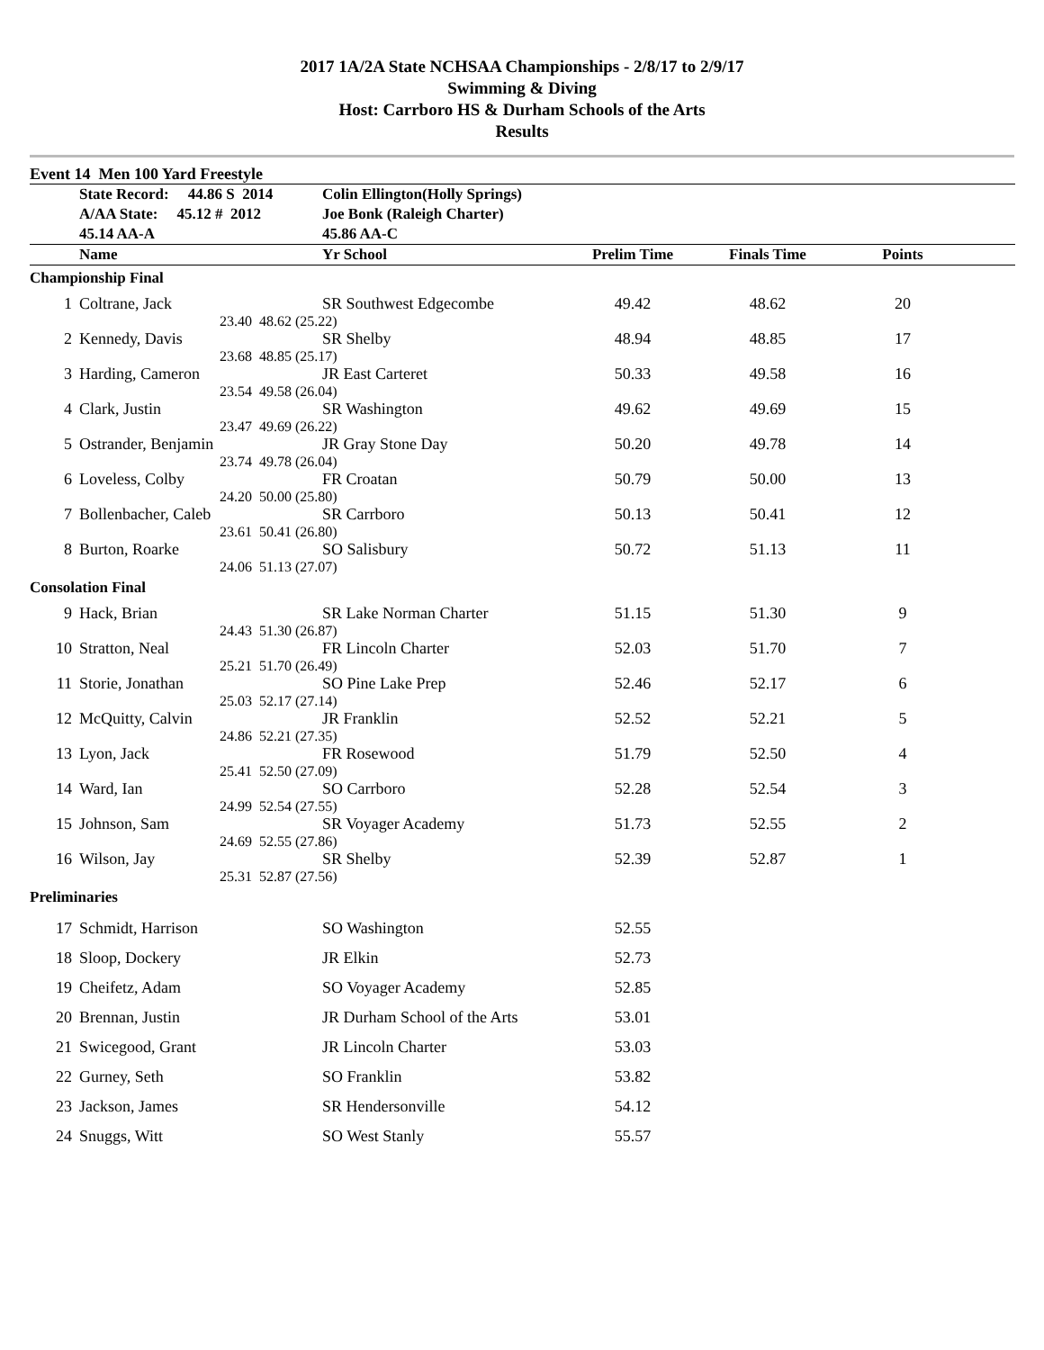2017 1A/2A State NCHSAA Championships - 2/8/17 to 2/9/17
Swimming & Diving
Host: Carrboro HS & Durham Schools of the Arts
Results
Event 14 Men 100 Yard Freestyle
| | State Record: 44.86 S 2014 | | Colin Ellington(Holly Springs) | | | | |
| | A/AA State: 45.12 # 2012 | | Joe Bonk (Raleigh Charter) | | | | |
| | 45.14 AA-A | | 45.86 AA-C | | | | |
| | Name | | Yr School | Prelim Time | Finals Time | Points | |
| Championship Final | | | | | | | |
| 1 | Coltrane, Jack | | SR Southwest Edgecombe | 49.42 | 48.62 | 20 | |
| | 23.40 | 48.62 (25.22) | | | | | |
| 2 | Kennedy, Davis | | SR Shelby | 48.94 | 48.85 | 17 | |
| | 23.68 | 48.85 (25.17) | | | | | |
| 3 | Harding, Cameron | | JR East Carteret | 50.33 | 49.58 | 16 | |
| | 23.54 | 49.58 (26.04) | | | | | |
| 4 | Clark, Justin | | SR Washington | 49.62 | 49.69 | 15 | |
| | 23.47 | 49.69 (26.22) | | | | | |
| 5 | Ostrander, Benjamin | | JR Gray Stone Day | 50.20 | 49.78 | 14 | |
| | 23.74 | 49.78 (26.04) | | | | | |
| 6 | Loveless, Colby | | FR Croatan | 50.79 | 50.00 | 13 | |
| | 24.20 | 50.00 (25.80) | | | | | |
| 7 | Bollenbacher, Caleb | | SR Carrboro | 50.13 | 50.41 | 12 | |
| | 23.61 | 50.41 (26.80) | | | | | |
| 8 | Burton, Roarke | | SO Salisbury | 50.72 | 51.13 | 11 | |
| | 24.06 | 51.13 (27.07) | | | | | |
| Consolation Final | | | | | | | |
| 9 | Hack, Brian | | SR Lake Norman Charter | 51.15 | 51.30 | 9 | |
| | 24.43 | 51.30 (26.87) | | | | | |
| 10 | Stratton, Neal | | FR Lincoln Charter | 52.03 | 51.70 | 7 | |
| | 25.21 | 51.70 (26.49) | | | | | |
| 11 | Storie, Jonathan | | SO Pine Lake Prep | 52.46 | 52.17 | 6 | |
| | 25.03 | 52.17 (27.14) | | | | | |
| 12 | McQuitty, Calvin | | JR Franklin | 52.52 | 52.21 | 5 | |
| | 24.86 | 52.21 (27.35) | | | | | |
| 13 | Lyon, Jack | | FR Rosewood | 51.79 | 52.50 | 4 | |
| | 25.41 | 52.50 (27.09) | | | | | |
| 14 | Ward, Ian | | SO Carrboro | 52.28 | 52.54 | 3 | |
| | 24.99 | 52.54 (27.55) | | | | | |
| 15 | Johnson, Sam | | SR Voyager Academy | 51.73 | 52.55 | 2 | |
| | 24.69 | 52.55 (27.86) | | | | | |
| 16 | Wilson, Jay | | SR Shelby | 52.39 | 52.87 | 1 | |
| | 25.31 | 52.87 (27.56) | | | | | |
| Preliminaries | | | | | | | |
| 17 | Schmidt, Harrison | | SO Washington | 52.55 | | | |
| 18 | Sloop, Dockery | | JR Elkin | 52.73 | | | |
| 19 | Cheifetz, Adam | | SO Voyager Academy | 52.85 | | | |
| 20 | Brennan, Justin | | JR Durham School of the Arts | 53.01 | | | |
| 21 | Swicegood, Grant | | JR Lincoln Charter | 53.03 | | | |
| 22 | Gurney, Seth | | SO Franklin | 53.82 | | | |
| 23 | Jackson, James | | SR Hendersonville | 54.12 | | | |
| 24 | Snuggs, Witt | | SO West Stanly | 55.57 | | | |